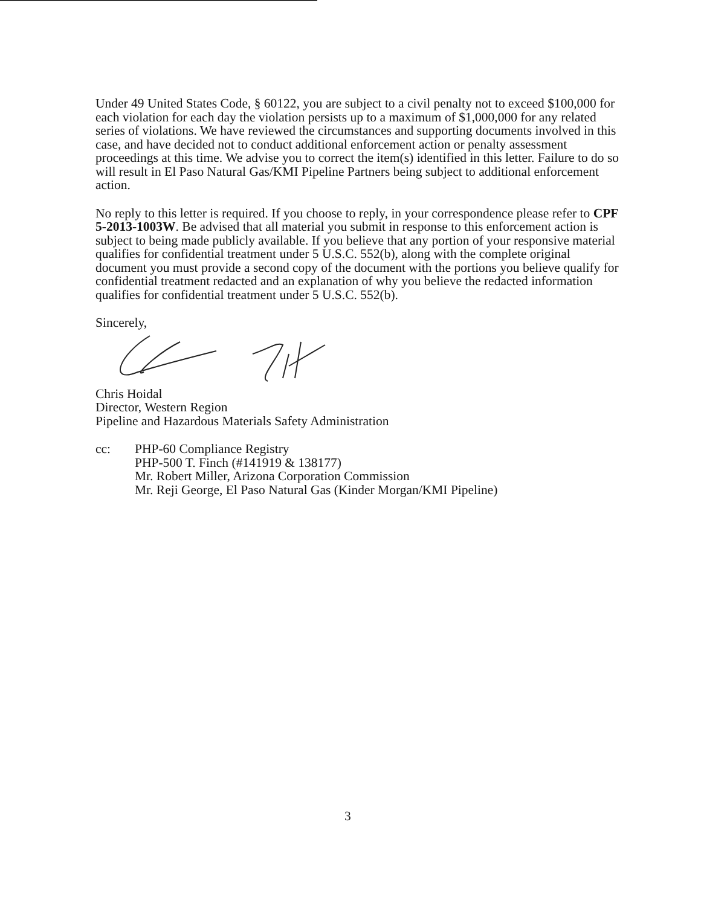Under 49 United States Code, § 60122, you are subject to a civil penalty not to exceed $100,000 for each violation for each day the violation persists up to a maximum of $1,000,000 for any related series of violations. We have reviewed the circumstances and supporting documents involved in this case, and have decided not to conduct additional enforcement action or penalty assessment proceedings at this time. We advise you to correct the item(s) identified in this letter. Failure to do so will result in El Paso Natural Gas/KMI Pipeline Partners being subject to additional enforcement action.
No reply to this letter is required. If you choose to reply, in your correspondence please refer to CPF 5-2013-1003W. Be advised that all material you submit in response to this enforcement action is subject to being made publicly available. If you believe that any portion of your responsive material qualifies for confidential treatment under 5 U.S.C. 552(b), along with the complete original document you must provide a second copy of the document with the portions you believe qualify for confidential treatment redacted and an explanation of why you believe the redacted information qualifies for confidential treatment under 5 U.S.C. 552(b).
Sincerely,
Chris Hoidal
Director, Western Region
Pipeline and Hazardous Materials Safety Administration
cc: PHP-60 Compliance Registry
PHP-500 T. Finch (#141919 & 138177)
Mr. Robert Miller, Arizona Corporation Commission
Mr. Reji George, El Paso Natural Gas (Kinder Morgan/KMI Pipeline)
3